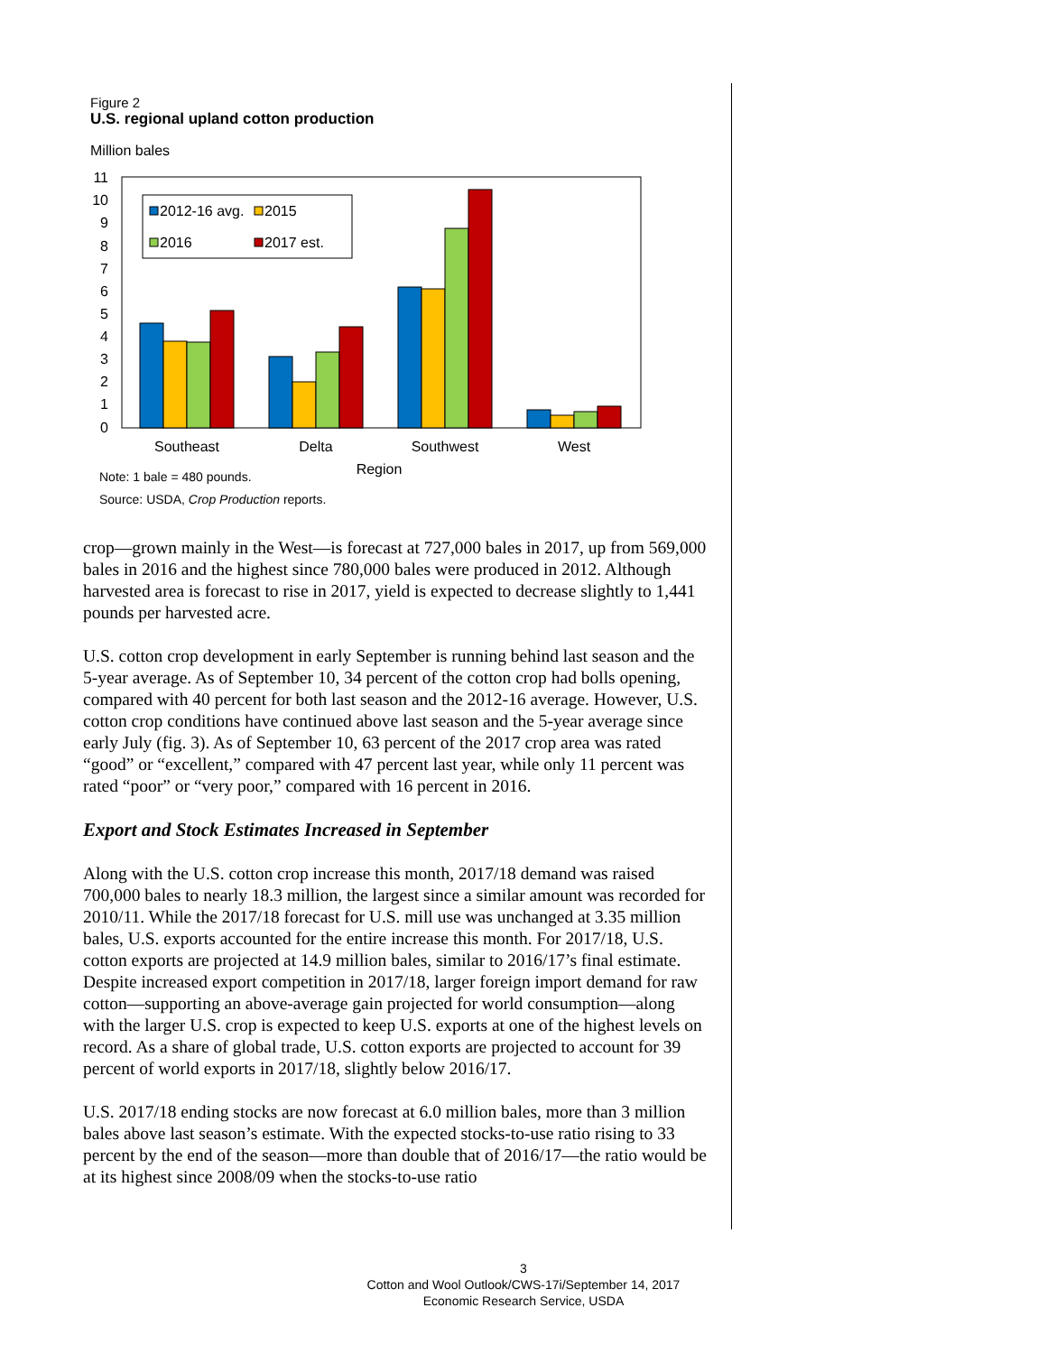Figure 2
U.S. regional upland cotton production
Million bales
11
10
9
8
7
6
5
4
3
2
1
0
2012-16 avg.
2015
2016
2017 est.
Southeast
Delta
Southwest
West
Region
Note: 1 bale = 480 pounds.
Source: USDA, Crop Production reports.
crop—grown mainly in the West—is forecast at 727,000 bales in 2017, up from 569,000 bales in 2016 and the highest since 780,000 bales were produced in 2012. Although harvested area is forecast to rise in 2017, yield is expected to decrease slightly to 1,441 pounds per harvested acre.
U.S. cotton crop development in early September is running behind last season and the 5-year average. As of September 10, 34 percent of the cotton crop had bolls opening, compared with 40 percent for both last season and the 2012-16 average. However, U.S. cotton crop conditions have continued above last season and the 5-year average since early July (fig. 3). As of September 10, 63 percent of the 2017 crop area was rated “good” or “excellent,” compared with 47 percent last year, while only 11 percent was rated “poor” or “very poor,” compared with 16 percent in 2016.
Export and Stock Estimates Increased in September
Along with the U.S. cotton crop increase this month, 2017/18 demand was raised 700,000 bales to nearly 18.3 million, the largest since a similar amount was recorded for 2010/11. While the 2017/18 forecast for U.S. mill use was unchanged at 3.35 million bales, U.S. exports accounted for the entire increase this month. For 2017/18, U.S. cotton exports are projected at 14.9 million bales, similar to 2016/17’s final estimate. Despite increased export competition in 2017/18, larger foreign import demand for raw cotton—supporting an above-average gain projected for world consumption—along with the larger U.S. crop is expected to keep U.S. exports at one of the highest levels on record. As a share of global trade, U.S. cotton exports are projected to account for 39 percent of world exports in 2017/18, slightly below 2016/17.
U.S. 2017/18 ending stocks are now forecast at 6.0 million bales, more than 3 million bales above last season’s estimate. With the expected stocks-to-use ratio rising to 33 percent by the end of the season—more than double that of 2016/17—the ratio would be at its highest since 2008/09 when the stocks-to-use ratio
3
Cotton and Wool Outlook/CWS-17i/September 14, 2017
Economic Research Service, USDA